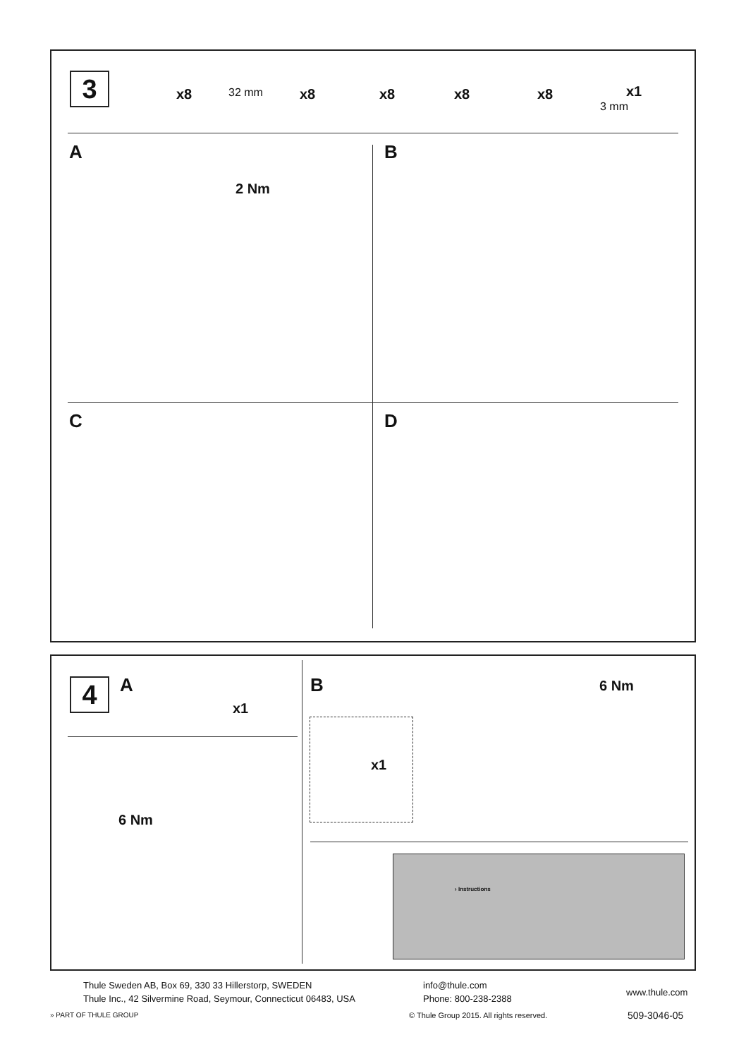3 x8 32 mm x8 x8 x8 x8 x1
3 mm
A
2 Nm
B
C D
4 A
x1
6 Nm
B 6 Nm
x1
› Instructions
Thule Sweden AB, Box 69, 330 33 Hillerstorp, SWEDEN
Thule Inc., 42 Silvermine Road, Seymour, Connecticut 06483, USA
info@thule.com
Phone: 800-238-2388
www.thule.com
» PART OF THULE GROUP
© Thule Group 2015. All rights reserved.
509-3046-05